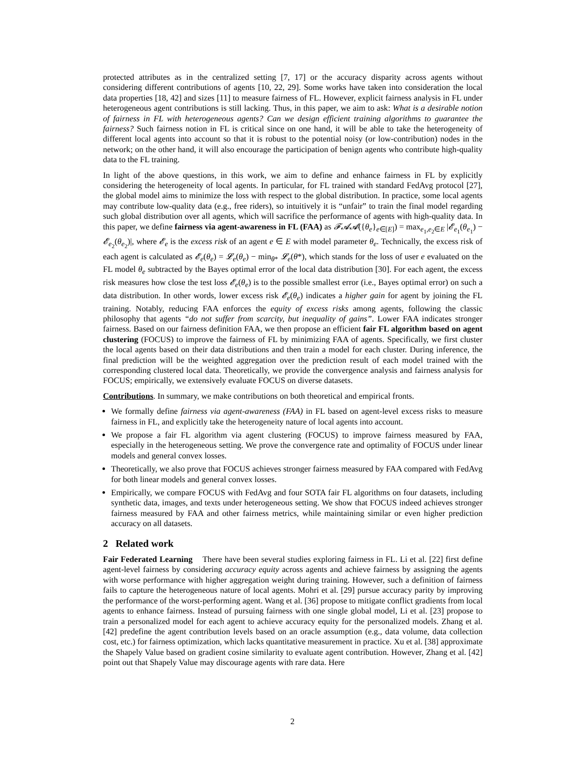protected attributes as in the centralized setting [7, 17] or the accuracy disparity across agents without considering different contributions of agents [10, 22, 29]. Some works have taken into consideration the local data properties [18, 42] and sizes [11] to measure fairness of FL. However, explicit fairness analysis in FL under heterogeneous agent contributions is still lacking. Thus, in this paper, we aim to ask: What is a desirable notion of fairness in FL with heterogeneous agents? Can we design efficient training algorithms to guarantee the fairness? Such fairness notion in FL is critical since on one hand, it will be able to take the heterogeneity of different local agents into account so that it is robust to the potential noisy (or low-contribution) nodes in the network; on the other hand, it will also encourage the participation of benign agents who contribute high-quality data to the FL training.
In light of the above questions, in this work, we aim to define and enhance fairness in FL by explicitly considering the heterogeneity of local agents. In particular, for FL trained with standard FedAvg protocol [27], the global model aims to minimize the loss with respect to the global distribution. In practice, some local agents may contribute low-quality data (e.g., free riders), so intuitively it is “unfair” to train the final model regarding such global distribution over all agents, which will sacrifice the performance of agents with high-quality data. In this paper, we define fairness via agent-awareness in FL (FAA) as 𝓕𝓐𝓐({θ<sub>e</sub>}<sub>e∈[E]</sub>) = max<sub>e<sub>1</sub>,e<sub>2</sub>∈E</sub> |𝓔<sub>e<sub>1</sub></sub>(θ<sub>e<sub>1</sub></sub>) − 𝓔<sub>e<sub>2</sub></sub>(θ<sub>e<sub>2</sub></sub>)|, where 𝓔<sub>e</sub> is the excess risk of an agent e ∈ E with model parameter θ<sub>e</sub>. Technically, the excess risk of each agent is calculated as 𝓔<sub>e</sub>(θ<sub>e</sub>) = 𝓛<sub>e</sub>(θ<sub>e</sub>) − min<sub>θ*</sub> 𝓛<sub>e</sub>(θ*), which stands for the loss of user e evaluated on the FL model θ<sub>e</sub> subtracted by the Bayes optimal error of the local data distribution [30]. For each agent, the excess risk measures how close the test loss 𝓔<sub>e</sub>(θ<sub>e</sub>) is to the possible smallest error (i.e., Bayes optimal error) on such a data distribution. In other words, lower excess risk 𝓔<sub>e</sub>(θ<sub>e</sub>) indicates a higher gain for agent by joining the FL training. Notably, reducing FAA enforces the equity of excess risks among agents, following the classic philosophy that agents “do not suffer from scarcity, but inequality of gains”. Lower FAA indicates stronger fairness. Based on our fairness definition FAA, we then propose an efficient fair FL algorithm based on agent clustering (FOCUS) to improve the fairness of FL by minimizing FAA of agents. Specifically, we first cluster the local agents based on their data distributions and then train a model for each cluster. During inference, the final prediction will be the weighted aggregation over the prediction result of each model trained with the corresponding clustered local data. Theoretically, we provide the convergence analysis and fairness analysis for FOCUS; empirically, we extensively evaluate FOCUS on diverse datasets.
Contributions. In summary, we make contributions on both theoretical and empirical fronts.
We formally define fairness via agent-awareness (FAA) in FL based on agent-level excess risks to measure fairness in FL, and explicitly take the heterogeneity nature of local agents into account.
We propose a fair FL algorithm via agent clustering (FOCUS) to improve fairness measured by FAA, especially in the heterogeneous setting. We prove the convergence rate and optimality of FOCUS under linear models and general convex losses.
Theoretically, we also prove that FOCUS achieves stronger fairness measured by FAA compared with FedAvg for both linear models and general convex losses.
Empirically, we compare FOCUS with FedAvg and four SOTA fair FL algorithms on four datasets, including synthetic data, images, and texts under heterogeneous setting. We show that FOCUS indeed achieves stronger fairness measured by FAA and other fairness metrics, while maintaining similar or even higher prediction accuracy on all datasets.
2 Related work
Fair Federated Learning There have been several studies exploring fairness in FL. Li et al. [22] first define agent-level fairness by considering accuracy equity across agents and achieve fairness by assigning the agents with worse performance with higher aggregation weight during training. However, such a definition of fairness fails to capture the heterogeneous nature of local agents. Mohri et al. [29] pursue accuracy parity by improving the performance of the worst-performing agent. Wang et al. [36] propose to mitigate conflict gradients from local agents to enhance fairness. Instead of pursuing fairness with one single global model, Li et al. [23] propose to train a personalized model for each agent to achieve accuracy equity for the personalized models. Zhang et al. [42] predefine the agent contribution levels based on an oracle assumption (e.g., data volume, data collection cost, etc.) for fairness optimization, which lacks quantitative measurement in practice. Xu et al. [38] approximate the Shapely Value based on gradient cosine similarity to evaluate agent contribution. However, Zhang et al. [42] point out that Shapely Value may discourage agents with rare data. Here
2